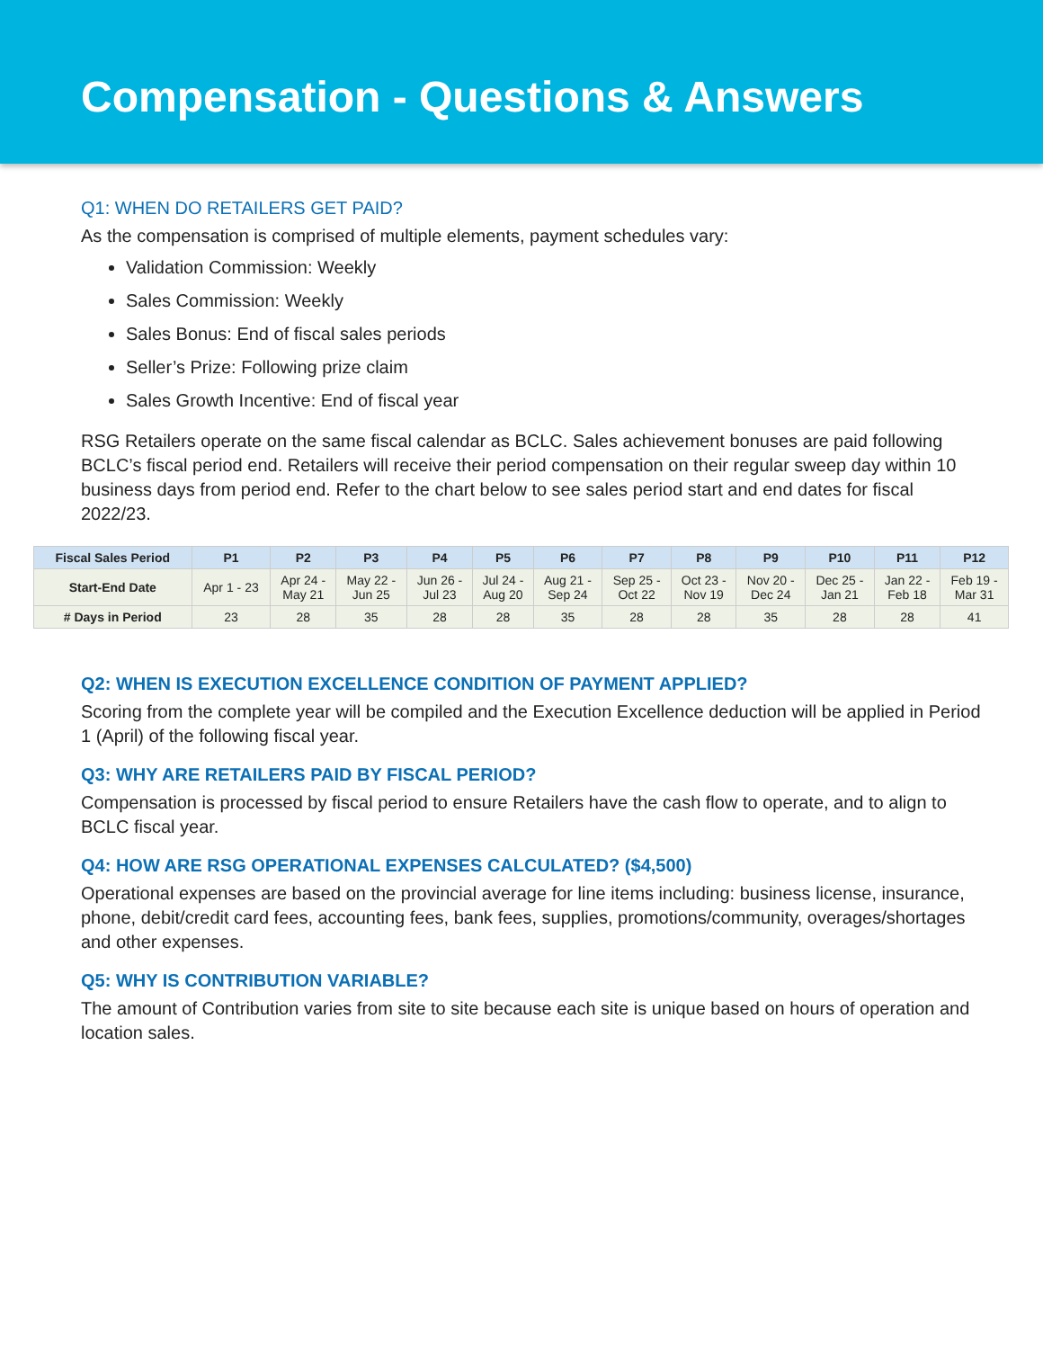Compensation - Questions & Answers
Q1: WHEN DO RETAILERS GET PAID?
As the compensation is comprised of multiple elements, payment schedules vary:
Validation Commission: Weekly
Sales Commission: Weekly
Sales Bonus: End of fiscal sales periods
Seller’s Prize: Following prize claim
Sales Growth Incentive: End of fiscal year
RSG Retailers operate on the same fiscal calendar as BCLC. Sales achievement bonuses are paid following BCLC’s fiscal period end. Retailers will receive their period compensation on their regular sweep day within 10 business days from period end. Refer to the chart below to see sales period start and end dates for fiscal 2022/23.
| Fiscal Sales Period | P1 | P2 | P3 | P4 | P5 | P6 | P7 | P8 | P9 | P10 | P11 | P12 |
| --- | --- | --- | --- | --- | --- | --- | --- | --- | --- | --- | --- | --- |
| Start-End Date | Apr 1 - 23 | Apr 24 - May 21 | May 22 - Jun 25 | Jun 26 - Jul 23 | Jul 24 - Aug 20 | Aug 21 - Sep 24 | Sep 25 - Oct 22 | Oct 23 - Nov 19 | Nov 20 - Dec 24 | Dec 25 - Jan 21 | Jan 22 - Feb 18 | Feb 19 - Mar 31 |
| # Days in Period | 23 | 28 | 35 | 28 | 28 | 35 | 28 | 28 | 35 | 28 | 28 | 41 |
Q2: WHEN IS EXECUTION EXCELLENCE CONDITION OF PAYMENT APPLIED?
Scoring from the complete year will be compiled and the Execution Excellence deduction will be applied in Period 1 (April) of the following fiscal year.
Q3: WHY ARE RETAILERS PAID BY FISCAL PERIOD?
Compensation is processed by fiscal period to ensure Retailers have the cash flow to operate, and to align to BCLC fiscal year.
Q4: HOW ARE RSG OPERATIONAL EXPENSES CALCULATED? ($4,500)
Operational expenses are based on the provincial average for line items including: business license, insurance, phone, debit/credit card fees, accounting fees, bank fees, supplies, promotions/community, overages/shortages and other expenses.
Q5: WHY IS CONTRIBUTION VARIABLE?
The amount of Contribution varies from site to site because each site is unique based on hours of operation and location sales.